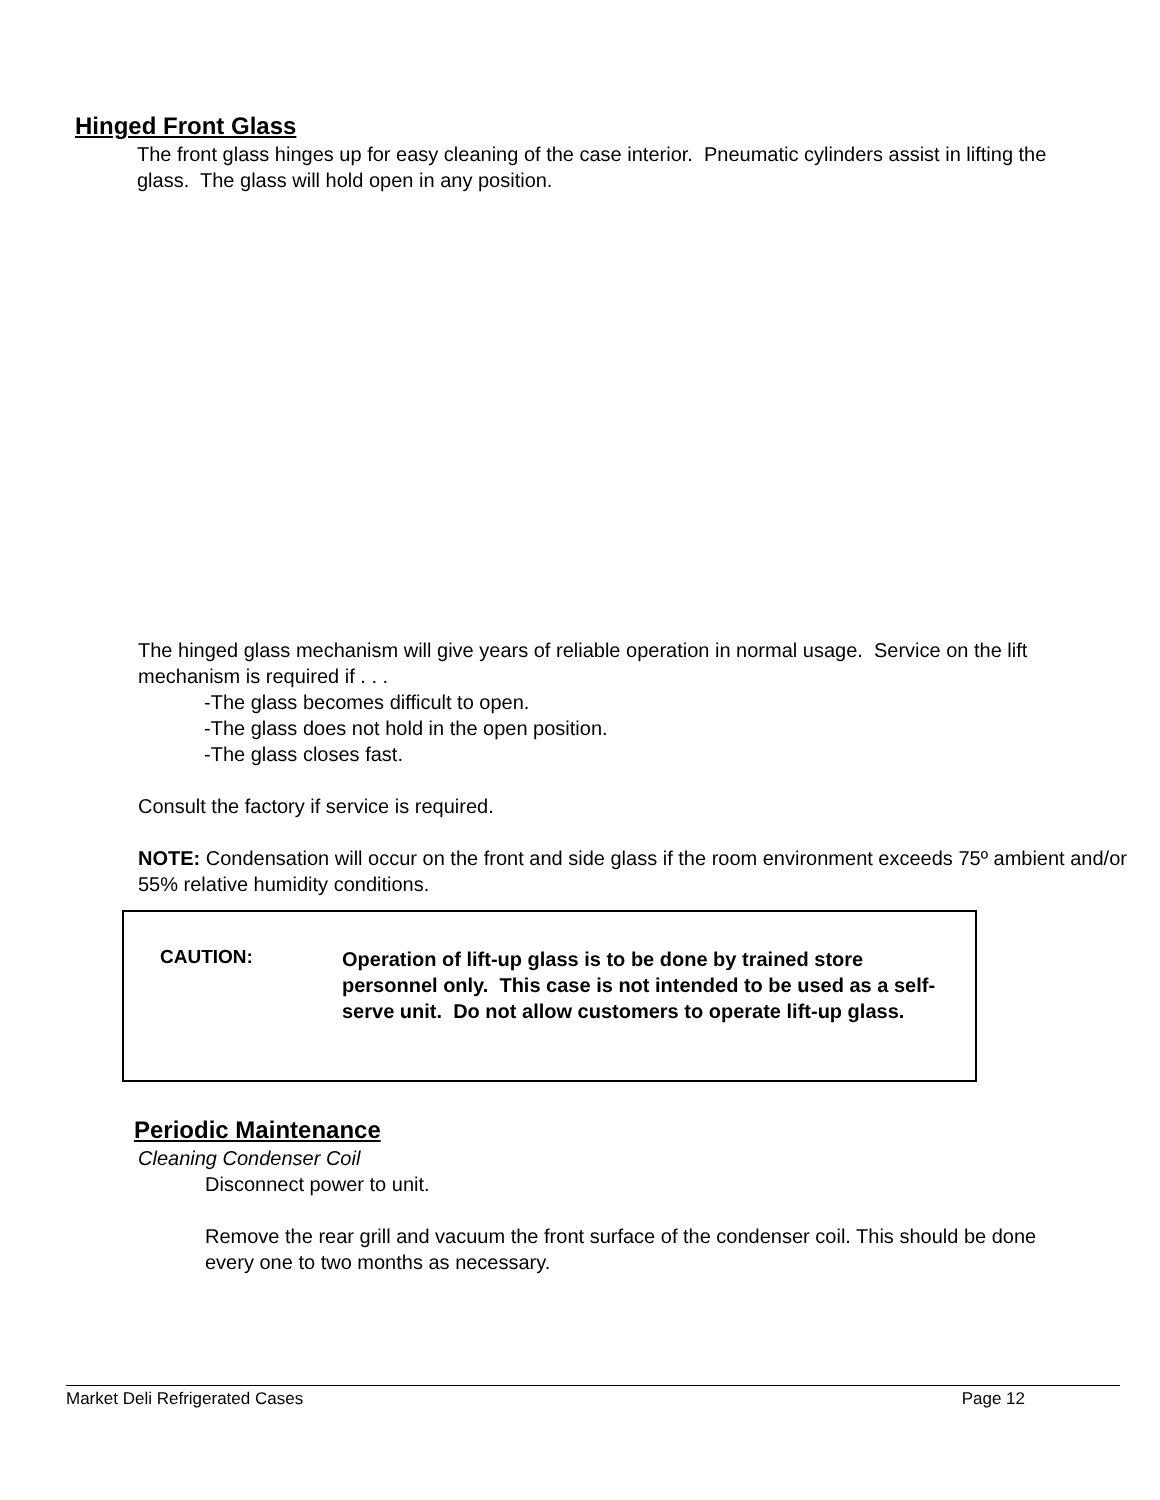Hinged Front Glass
The front glass hinges up for easy cleaning of the case interior. Pneumatic cylinders assist in lifting the glass. The glass will hold open in any position.
The hinged glass mechanism will give years of reliable operation in normal usage. Service on the lift mechanism is required if . . .
-The glass becomes difficult to open.
-The glass does not hold in the open position.
-The glass closes fast.
Consult the factory if service is required.
NOTE: Condensation will occur on the front and side glass if the room environment exceeds 75º ambient and/or 55% relative humidity conditions.
CAUTION:
Operation of lift-up glass is to be done by trained store personnel only. This case is not intended to be used as a self-serve unit. Do not allow customers to operate lift-up glass.
Periodic Maintenance
Cleaning Condenser Coil
Disconnect power to unit.
Remove the rear grill and vacuum the front surface of the condenser coil. This should be done every one to two months as necessary.
Market Deli Refrigerated Cases Page 12